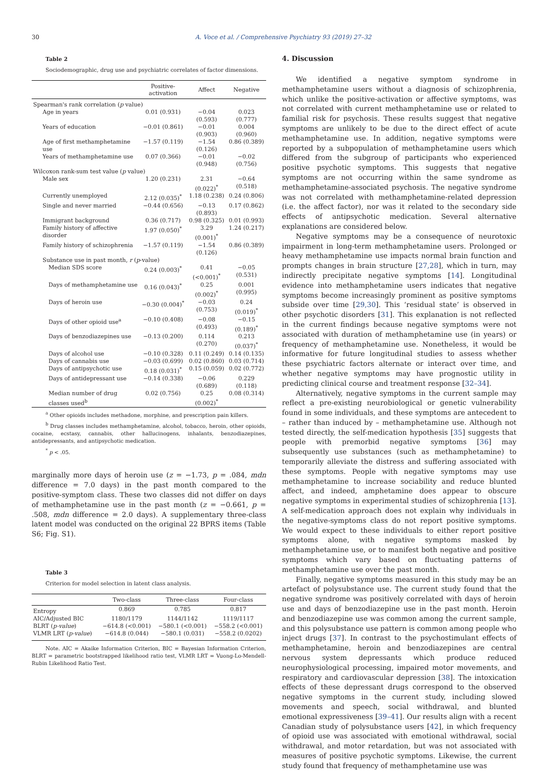30 A. Voce et al. / Comprehensive Psychiatry 93 (2019) 27–32
Table 2
Sociodemographic, drug use and psychiatric correlates of factor dimensions.
| | Positive-activation | Affect | Negative |
| --- | --- | --- | --- |
| Spearman's rank correlation ( p value) | | | |
| Age in years | 0.01 (0.931) | −0.04 (0.593) | 0.023 (0.777) |
| Years of education | −0.01 (0.861) | −0.01 (0.903) | 0.004 (0.960) |
| Age of first methamphetamine use | −1.57 (0.119) | −1.54 (0.126) | 0.86 (0.389) |
| Years of methamphetamine use | 0.07 (0.366) | −0.01 (0.948) | −0.02 (0.756) |
| Wilcoxon rank-sum test value ( p value) | | | |
| Male sex | 1.20 (0.231) | 2.31 (0.022)<sup>*</sup> | −0.64 (0.518) |
| Currently unemployed | 2.12 (0.035)<sup>*</sup> | 1.18 (0.238) | 0.24 (0.806) |
| Single and never married | −0.44 (0.656) | −0.13 (0.893) | 0.17 (0.862) |
| Immigrant background | 0.36 (0.717) | 0.98 (0.325) | 0.01 (0.993) |
| Family history of affective disorder | 1.97 (0.050)<sup>*</sup> | 3.29 (0.001)<sup>*</sup> | 1.24 (0.217) |
| Family history of schizophrenia | −1.57 (0.119) | −1.54 (0.126) | 0.86 (0.389) |
| Substance use in past month, r ( p -value) | | | |
| Median SDS score | 0.24 (0.003)<sup>*</sup> | 0.41 (<0.001)<sup>*</sup> | −0.05 (0.531) |
| Days of methamphetamine use | 0.16 (0.043)<sup>*</sup> | 0.25 (0.002)<sup>*</sup> | 0.001 (0.995) |
| Days of heroin use | −0.30 (0.004)<sup>*</sup> | −0.03 (0.753) | 0.24 (0.019)<sup>*</sup> |
| Days of other opioid use<sup>a</sup> | −0.10 (0.408) | −0.08 (0.493) | −0.15 (0.189)<sup>*</sup> |
| Days of benzodiazepines use | −0.13 (0.200) | 0.114 (0.270) | 0.213 (0.037)<sup>*</sup> |
| Days of alcohol use | −0.10 (0.328) | 0.11 (0.249) | 0.14 (0.135) |
| Days of cannabis use | −0.03 (0.699) | 0.02 (0.860) | 0.03 (0.714) |
| Days of antipsychotic use | 0.18 (0.031)<sup>*</sup> | 0.15 (0.059) | 0.02 (0.772) |
| Days of antidepressant use | −0.14 (0.338) | −0.06 (0.689) | 0.229 (0.118) |
| Median number of drug classes used<sup>b</sup> | 0.02 (0.756) | 0.25 (0.002)<sup>*</sup> | 0.08 (0.314) |
<sup>a</sup> Other opioids includes methadone, morphine, and prescription pain killers.
<sup>b</sup> Drug classes includes methamphetamine, alcohol, tobacco, heroin, other opioids, cocaine, ecstasy, cannabis, other hallucinogens, inhalants, benzodiazepines, antidepressants, and antipsychotic medication.
<sup>*</sup> p < .05.
marginally more days of heroin use (z = −1.73, p = .084, mdn difference = 7.0 days) in the past month compared to the positive-symptom class. These two classes did not differ on days of methamphetamine use in the past month (z = −0.661, p = .508, mdn difference = 2.0 days). A supplementary three-class latent model was conducted on the original 22 BPRS items (Table S6; Fig. S1).
Table 3
Criterion for model selection in latent class analysis.
| | Two-class | Three-class | Four-class |
| --- | --- | --- | --- |
| Entropy | 0.869 | 0.785 | 0.817 |
| AIC/Adjusted BIC | 1180/1179 | 1144/1142 | 1119/1117 |
| BLRT ( p-value ) | −614.8 (<0.001) | −580.1 (<0.001) | −558.2 (<0.001) |
| VLMR LRT ( p-value ) | −614.8 (0.044) | −580.1 (0.031) | −558.2 (0.0202) |
Note. AIC = Akaike Information Criterion, BIC = Bayesian Information Criterion, BLRT = parametric bootstrapped likelihood ratio test, VLMR LRT = Vuong-Lo-Mendell-Rubin Likelihood Ratio Test.
4. Discussion
We identified a negative symptom syndrome in methamphetamine users without a diagnosis of schizophrenia, which unlike the positive-activation or affective symptoms, was not correlated with current methamphetamine use or related to familial risk for psychosis. These results suggest that negative symptoms are unlikely to be due to the direct effect of acute methamphetamine use. In addition, negative symptoms were reported by a subpopulation of methamphetamine users which differed from the subgroup of participants who experienced positive psychotic symptoms. This suggests that negative symptoms are not occurring within the same syndrome as methamphetamine-associated psychosis. The negative syndrome was not correlated with methamphetamine-related depression (i.e. the affect factor), nor was it related to the secondary side effects of antipsychotic medication. Several alternative explanations are considered below.
Negative symptoms may be a consequence of neurotoxic impairment in long-term methamphetamine users. Prolonged or heavy methamphetamine use impacts normal brain function and prompts changes in brain structure [27,28], which in turn, may indirectly precipitate negative symptoms [14]. Longitudinal evidence into methamphetamine users indicates that negative symptoms become increasingly prominent as positive symptoms subside over time [29,30]. This ‘residual state’ is observed in other psychotic disorders [31]. This explanation is not reflected in the current findings because negative symptoms were not associated with duration of methamphetamine use (in years) or frequency of methamphetamine use. Nonetheless, it would be informative for future longitudinal studies to assess whether these psychiatric factors alternate or interact over time, and whether negative symptoms may have prognostic utility in predicting clinical course and treatment response [32–34].
Alternatively, negative symptoms in the current sample may reflect a pre-existing neurobiological or genetic vulnerability found in some individuals, and these symptoms are antecedent to – rather than induced by – methamphetamine use. Although not tested directly, the self-medication hypothesis [35] suggests that people with premorbid negative symptoms [36] may subsequently use substances (such as methamphetamine) to temporarily alleviate the distress and suffering associated with these symptoms. People with negative symptoms may use methamphetamine to increase sociability and reduce blunted affect, and indeed, amphetamine does appear to obscure negative symptoms in experimental studies of schizophrenia [13]. A self-medication approach does not explain why individuals in the negative-symptoms class do not report positive symptoms. We would expect to these individuals to either report positive symptoms alone, with negative symptoms masked by methamphetamine use, or to manifest both negative and positive symptoms which vary based on fluctuating patterns of methamphetamine use over the past month.
Finally, negative symptoms measured in this study may be an artefact of polysubstance use. The current study found that the negative syndrome was positively correlated with days of heroin use and days of benzodiazepine use in the past month. Heroin and benzodiazepine use was common among the current sample, and this polysubstance use pattern is common among people who inject drugs [37]. In contrast to the psychostimulant effects of methamphetamine, heroin and benzodiazepines are central nervous system depressants which produce reduced neurophysiological processing, impaired motor movements, and respiratory and cardiovascular depression [38]. The intoxication effects of these depressant drugs correspond to the observed negative symptoms in the current study, including slowed movements and speech, social withdrawal, and blunted emotional expressiveness [39–41]. Our results align with a recent Canadian study of polysubstance users [42], in which frequency of opioid use was associated with emotional withdrawal, social withdrawal, and motor retardation, but was not associated with measures of positive psychotic symptoms. Likewise, the current study found that frequency of methamphetamine use was